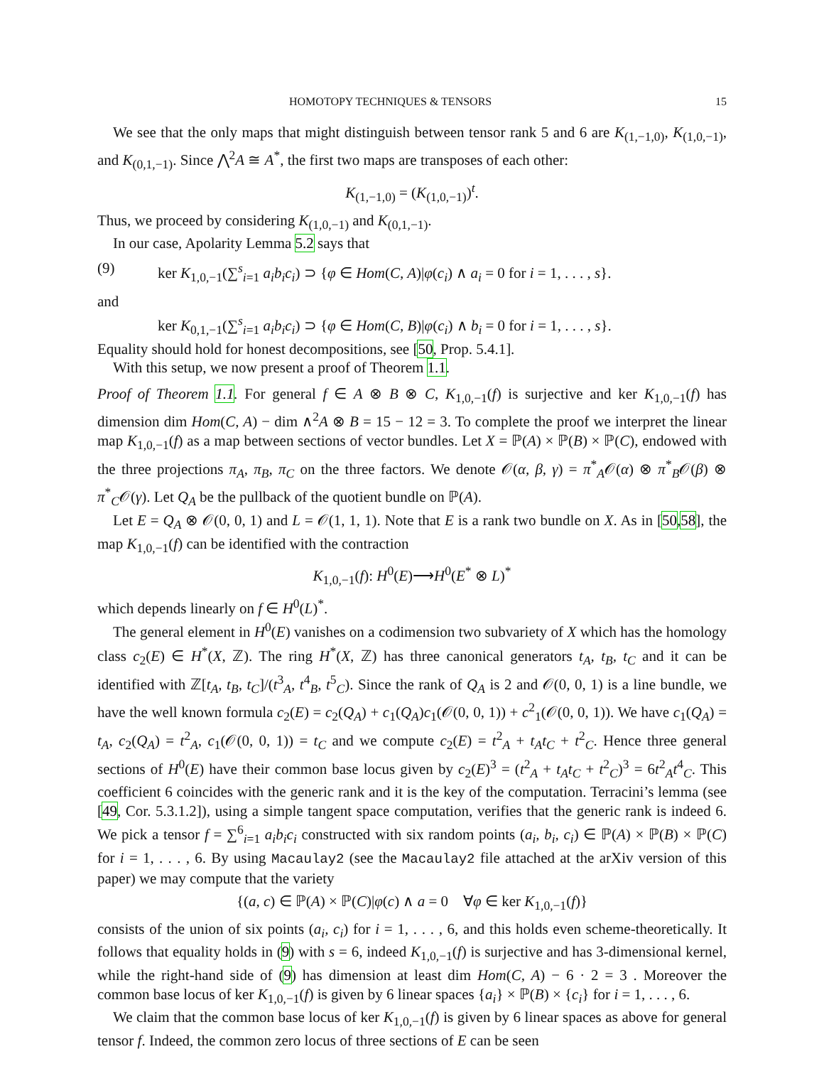HOMOTOPY TECHNIQUES & TENSORS 15
We see that the only maps that might distinguish between tensor rank 5 and 6 are K<sub>(1,−1,0)</sub>, K<sub>(1,0,−1)</sub>, and K<sub>(0,1,−1)</sub>. Since ⋀<sup>2</sup>A ≅ A<sup>*</sup>, the first two maps are transposes of each other:
K<sub>(1,−1,0)</sub> = (K<sub>(1,0,−1)</sub>)<sup>t</sup>.
Thus, we proceed by considering K<sub>(1,0,−1)</sub> and K<sub>(0,1,−1)</sub>.
In our case, Apolarity Lemma 5.2 says that
(9) ker K<sub>1,0,−1</sub>(∑<sup>s</sup><sub>i=1</sub> a<sub>i</sub>b<sub>i</sub>c<sub>i</sub>) ⊃ {φ ∈ Hom(C, A)|φ(c<sub>i</sub>) ∧ a<sub>i</sub> = 0 for i = 1, . . . , s}.
and
ker K<sub>0,1,−1</sub>(∑<sup>s</sup><sub>i=1</sub> a<sub>i</sub>b<sub>i</sub>c<sub>i</sub>) ⊃ {φ ∈ Hom(C, B)|φ(c<sub>i</sub>) ∧ b<sub>i</sub> = 0 for i = 1, . . . , s}.
Equality should hold for honest decompositions, see [50, Prop. 5.4.1].
With this setup, we now present a proof of Theorem 1.1.
Proof of Theorem 1.1. For general f ∈ A ⊗ B ⊗ C, K<sub>1,0,−1</sub>(f) is surjective and ker K<sub>1,0,−1</sub>(f) has dimension dim Hom(C, A) − dim ∧<sup>2</sup>A ⊗ B = 15 − 12 = 3. To complete the proof we interpret the linear map K<sub>1,0,−1</sub>(f) as a map between sections of vector bundles. Let X = ℙ(A) × ℙ(B) × ℙ(C), endowed with the three projections π<sub>A</sub>, π<sub>B</sub>, π<sub>C</sub> on the three factors. We denote 𝒪(α, β, γ) = π<sup>*</sup><sub>A</sub>𝒪(α) ⊗ π<sup>*</sup><sub>B</sub>𝒪(β) ⊗ π<sup>*</sup><sub>C</sub>𝒪(γ). Let Q<sub>A</sub> be the pullback of the quotient bundle on ℙ(A).
Let E = Q<sub>A</sub> ⊗ 𝒪(0, 0, 1) and L = 𝒪(1, 1, 1). Note that E is a rank two bundle on X. As in [50,58], the map K<sub>1,0,−1</sub>(f) can be identified with the contraction
K<sub>1,0,−1</sub>(f): H<sup>0</sup>(E)⟶H<sup>0</sup>(E<sup>*</sup> ⊗ L)<sup>*</sup>
which depends linearly on f ∈ H<sup>0</sup>(L)<sup>*</sup>.
The general element in H<sup>0</sup>(E) vanishes on a codimension two subvariety of X which has the homology class c<sub>2</sub>(E) ∈ H<sup>*</sup>(X, ℤ). The ring H<sup>*</sup>(X, ℤ) has three canonical generators t<sub>A</sub>, t<sub>B</sub>, t<sub>C</sub> and it can be identified with ℤ[t<sub>A</sub>, t<sub>B</sub>, t<sub>C</sub>]/(t<sup>3</sup><sub>A</sub>, t<sup>4</sup><sub>B</sub>, t<sup>5</sup><sub>C</sub>). Since the rank of Q<sub>A</sub> is 2 and 𝒪(0, 0, 1) is a line bundle, we have the well known formula c<sub>2</sub>(E) = c<sub>2</sub>(Q<sub>A</sub>) + c<sub>1</sub>(Q<sub>A</sub>)c<sub>1</sub>(𝒪(0, 0, 1)) + c<sup>2</sup><sub>1</sub>(𝒪(0, 0, 1)). We have c<sub>1</sub>(Q<sub>A</sub>) = t<sub>A</sub>, c<sub>2</sub>(Q<sub>A</sub>) = t<sup>2</sup><sub>A</sub>, c<sub>1</sub>(𝒪(0, 0, 1)) = t<sub>C</sub> and we compute c<sub>2</sub>(E) = t<sup>2</sup><sub>A</sub> + t<sub>A</sub>t<sub>C</sub> + t<sup>2</sup><sub>C</sub>. Hence three general sections of H<sup>0</sup>(E) have their common base locus given by c<sub>2</sub>(E)<sup>3</sup> = (t<sup>2</sup><sub>A</sub> + t<sub>A</sub>t<sub>C</sub> + t<sup>2</sup><sub>C</sub>)<sup>3</sup> = 6t<sup>2</sup><sub>A</sub>t<sup>4</sup><sub>C</sub>. This coefficient 6 coincides with the generic rank and it is the key of the computation. Terracini’s lemma (see [49, Cor. 5.3.1.2]), using a simple tangent space computation, verifies that the generic rank is indeed 6. We pick a tensor f = ∑<sup>6</sup><sub>i=1</sub> a<sub>i</sub>b<sub>i</sub>c<sub>i</sub> constructed with six random points (a<sub>i</sub>, b<sub>i</sub>, c<sub>i</sub>) ∈ ℙ(A) × ℙ(B) × ℙ(C) for i = 1, . . . , 6. By using Macaulay2 (see the Macaulay2 file attached at the arXiv version of this paper) we may compute that the variety
{(a, c) ∈ ℙ(A) × ℙ(C)|φ(c) ∧ a = 0 ∀φ ∈ ker K<sub>1,0,−1</sub>(f)}
consists of the union of six points (a<sub>i</sub>, c<sub>i</sub>) for i = 1, . . . , 6, and this holds even scheme-theoretically. It follows that equality holds in (9) with s = 6, indeed K<sub>1,0,−1</sub>(f) is surjective and has 3-dimensional kernel, while the right-hand side of (9) has dimension at least dim Hom(C, A) − 6 · 2 = 3 . Moreover the common base locus of ker K<sub>1,0,−1</sub>(f) is given by 6 linear spaces {a<sub>i</sub>} × ℙ(B) × {c<sub>i</sub>} for i = 1, . . . , 6.
We claim that the common base locus of ker K<sub>1,0,−1</sub>(f) is given by 6 linear spaces as above for general tensor f. Indeed, the common zero locus of three sections of E can be seen